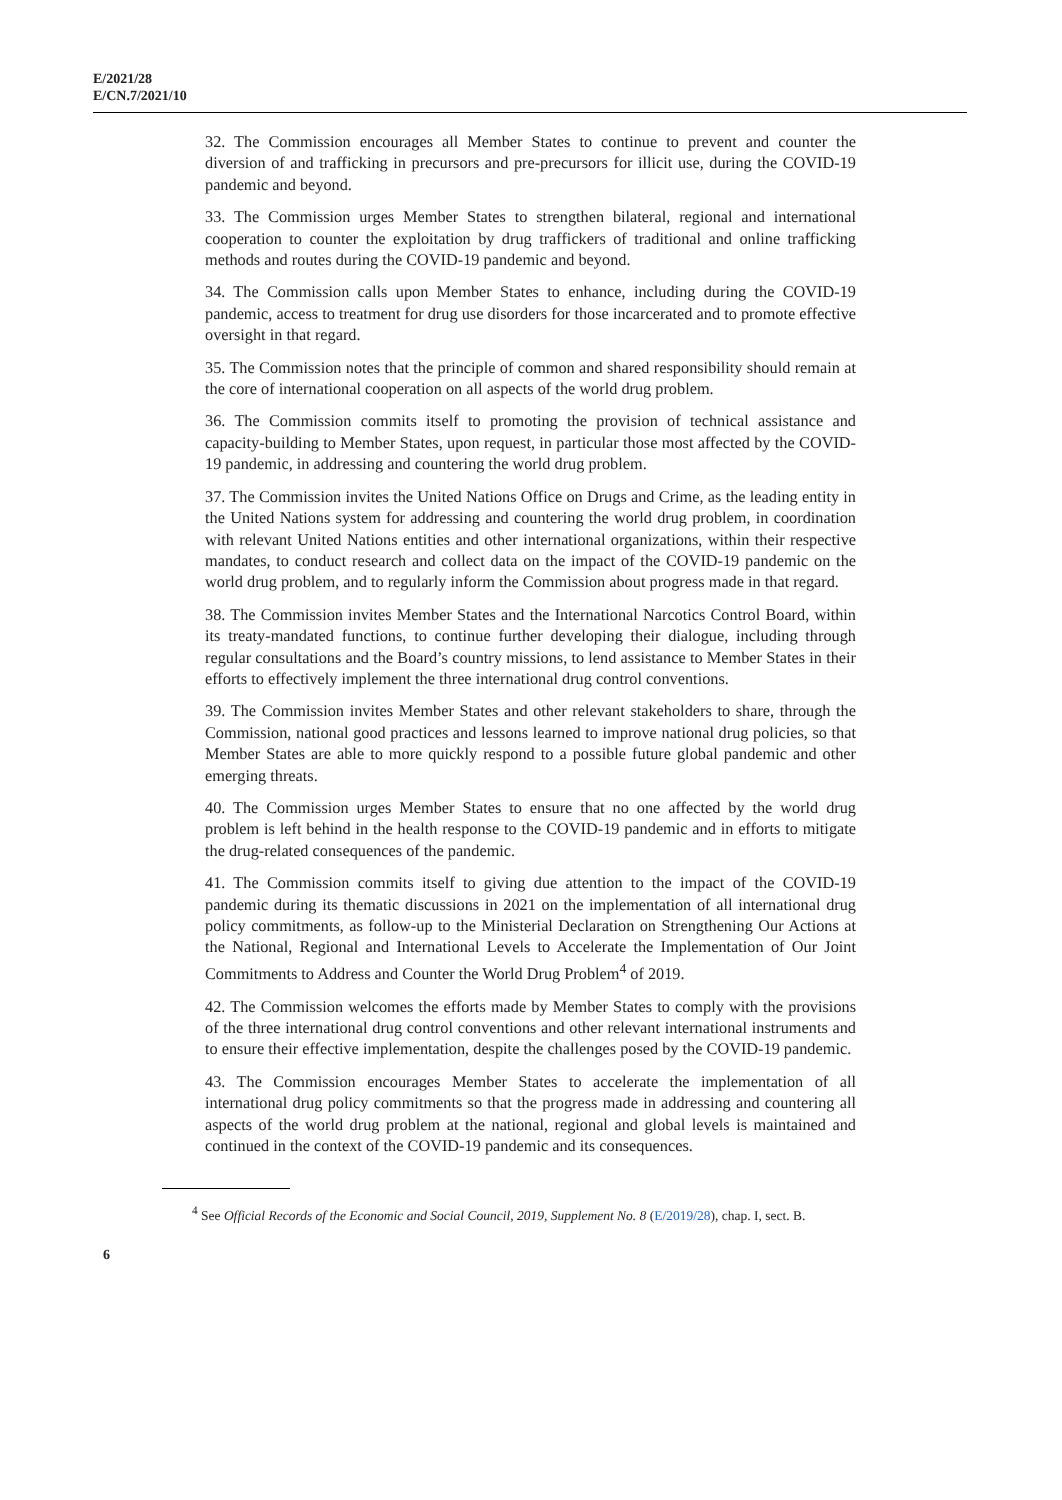E/2021/28
E/CN.7/2021/10
32. The Commission encourages all Member States to continue to prevent and counter the diversion of and trafficking in precursors and pre-precursors for illicit use, during the COVID-19 pandemic and beyond.
33. The Commission urges Member States to strengthen bilateral, regional and international cooperation to counter the exploitation by drug traffickers of traditional and online trafficking methods and routes during the COVID-19 pandemic and beyond.
34. The Commission calls upon Member States to enhance, including during the COVID-19 pandemic, access to treatment for drug use disorders for those incarcerated and to promote effective oversight in that regard.
35. The Commission notes that the principle of common and shared responsibility should remain at the core of international cooperation on all aspects of the world drug problem.
36. The Commission commits itself to promoting the provision of technical assistance and capacity-building to Member States, upon request, in particular those most affected by the COVID-19 pandemic, in addressing and countering the world drug problem.
37. The Commission invites the United Nations Office on Drugs and Crime, as the leading entity in the United Nations system for addressing and countering the world drug problem, in coordination with relevant United Nations entities and other international organizations, within their respective mandates, to conduct research and collect data on the impact of the COVID-19 pandemic on the world drug problem, and to regularly inform the Commission about progress made in that regard.
38. The Commission invites Member States and the International Narcotics Control Board, within its treaty-mandated functions, to continue further developing their dialogue, including through regular consultations and the Board’s country missions, to lend assistance to Member States in their efforts to effectively implement the three international drug control conventions.
39. The Commission invites Member States and other relevant stakeholders to share, through the Commission, national good practices and lessons learned to improve national drug policies, so that Member States are able to more quickly respond to a possible future global pandemic and other emerging threats.
40. The Commission urges Member States to ensure that no one affected by the world drug problem is left behind in the health response to the COVID-19 pandemic and in efforts to mitigate the drug-related consequences of the pandemic.
41. The Commission commits itself to giving due attention to the impact of the COVID-19 pandemic during its thematic discussions in 2021 on the implementation of all international drug policy commitments, as follow-up to the Ministerial Declaration on Strengthening Our Actions at the National, Regional and International Levels to Accelerate the Implementation of Our Joint Commitments to Address and Counter the World Drug Problem<sup>4</sup> of 2019.
42. The Commission welcomes the efforts made by Member States to comply with the provisions of the three international drug control conventions and other relevant international instruments and to ensure their effective implementation, despite the challenges posed by the COVID-19 pandemic.
43. The Commission encourages Member States to accelerate the implementation of all international drug policy commitments so that the progress made in addressing and countering all aspects of the world drug problem at the national, regional and global levels is maintained and continued in the context of the COVID-19 pandemic and its consequences.
<sup>4</sup> See Official Records of the Economic and Social Council, 2019, Supplement No. 8 (E/2019/28), chap. I, sect. B.
6